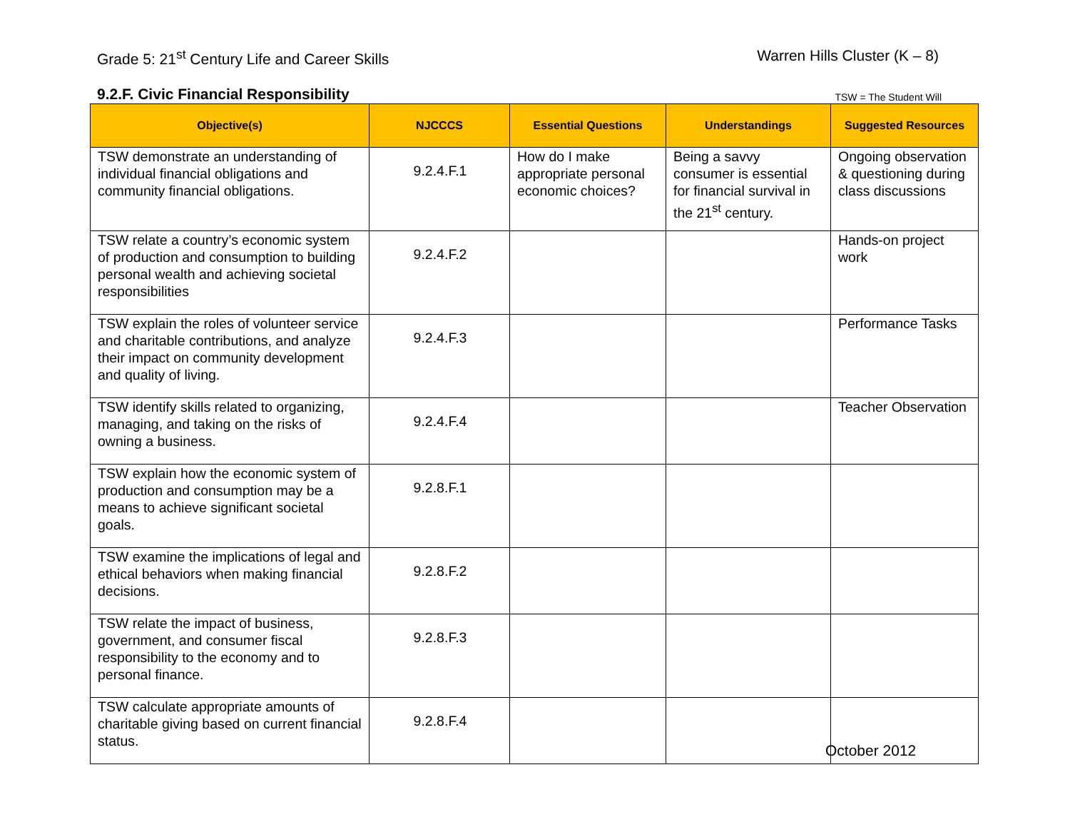Grade 5: 21<sup>st</sup> Century Life and Career Skills
Warren Hills Cluster (K – 8)
9.2.F. Civic Financial Responsibility TSW = The Student Will
| Objective(s) | NJCCCS | Essential Questions | Understandings | Suggested Resources |
| --- | --- | --- | --- | --- |
| TSW demonstrate an understanding of individual financial obligations and community financial obligations. | 9.2.4.F.1 | How do I make appropriate personal economic choices? | Being a savvy consumer is essential for financial survival in the 21<sup>st</sup> century. | Ongoing observation & questioning during class discussions |
| TSW relate a country’s economic system of production and consumption to building personal wealth and achieving societal responsibilities | 9.2.4.F.2 | | | Hands-on project work |
| TSW explain the roles of volunteer service and charitable contributions, and analyze their impact on community development and quality of living. | 9.2.4.F.3 | | | Performance Tasks |
| TSW identify skills related to organizing, managing, and taking on the risks of owning a business. | 9.2.4.F.4 | | | Teacher Observation |
| TSW explain how the economic system of production and consumption may be a means to achieve significant societal goals. | 9.2.8.F.1 | | | |
| TSW examine the implications of legal and ethical behaviors when making financial decisions. | 9.2.8.F.2 | | | |
| TSW relate the impact of business, government, and consumer fiscal responsibility to the economy and to personal finance. | 9.2.8.F.3 | | | |
| TSW calculate appropriate amounts of charitable giving based on current financial status. | 9.2.8.F.4 | | | |
October 2012